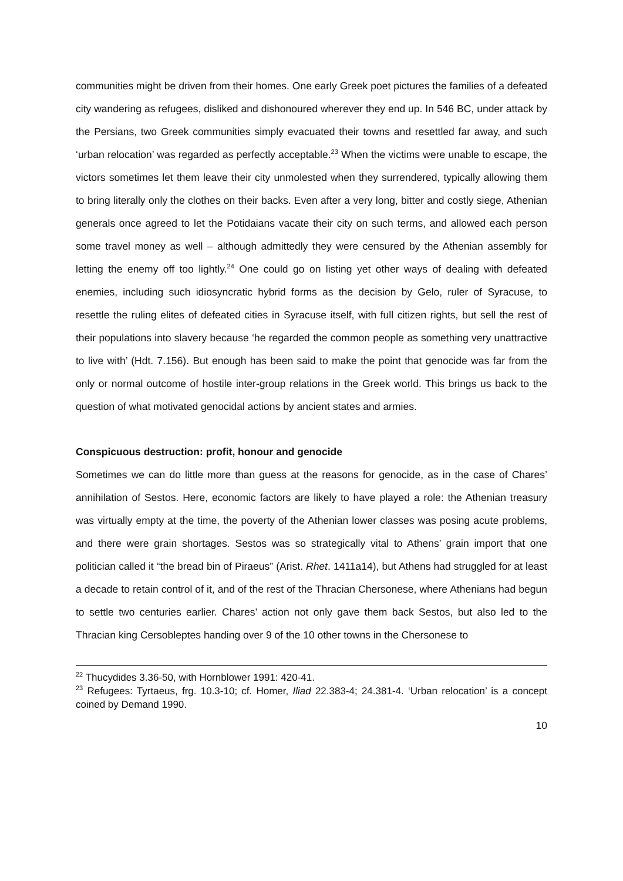communities might be driven from their homes. One early Greek poet pictures the families of a defeated city wandering as refugees, disliked and dishonoured wherever they end up. In 546 BC, under attack by the Persians, two Greek communities simply evacuated their towns and resettled far away, and such ‘urban relocation’ was regarded as perfectly acceptable.<sup>23</sup> When the victims were unable to escape, the victors sometimes let them leave their city unmolested when they surrendered, typically allowing them to bring literally only the clothes on their backs. Even after a very long, bitter and costly siege, Athenian generals once agreed to let the Potidaians vacate their city on such terms, and allowed each person some travel money as well – although admittedly they were censured by the Athenian assembly for letting the enemy off too lightly.<sup>24</sup> One could go on listing yet other ways of dealing with defeated enemies, including such idiosyncratic hybrid forms as the decision by Gelo, ruler of Syracuse, to resettle the ruling elites of defeated cities in Syracuse itself, with full citizen rights, but sell the rest of their populations into slavery because ‘he regarded the common people as something very unattractive to live with’ (Hdt. 7.156). But enough has been said to make the point that genocide was far from the only or normal outcome of hostile inter-group relations in the Greek world. This brings us back to the question of what motivated genocidal actions by ancient states and armies.
Conspicuous destruction: profit, honour and genocide
Sometimes we can do little more than guess at the reasons for genocide, as in the case of Chares’ annihilation of Sestos. Here, economic factors are likely to have played a role: the Athenian treasury was virtually empty at the time, the poverty of the Athenian lower classes was posing acute problems, and there were grain shortages. Sestos was so strategically vital to Athens’ grain import that one politician called it “the bread bin of Piraeus” (Arist. Rhet. 1411a14), but Athens had struggled for at least a decade to retain control of it, and of the rest of the Thracian Chersonese, where Athenians had begun to settle two centuries earlier. Chares’ action not only gave them back Sestos, but also led to the Thracian king Cersobleptes handing over 9 of the 10 other towns in the Chersonese to
<sup>22</sup> Thucydides 3.36-50, with Hornblower 1991: 420-41.
<sup>23</sup> Refugees: Tyrtaeus, frg. 10.3-10; cf. Homer, Iliad 22.383-4; 24.381-4. ‘Urban relocation’ is a concept coined by Demand 1990.
10